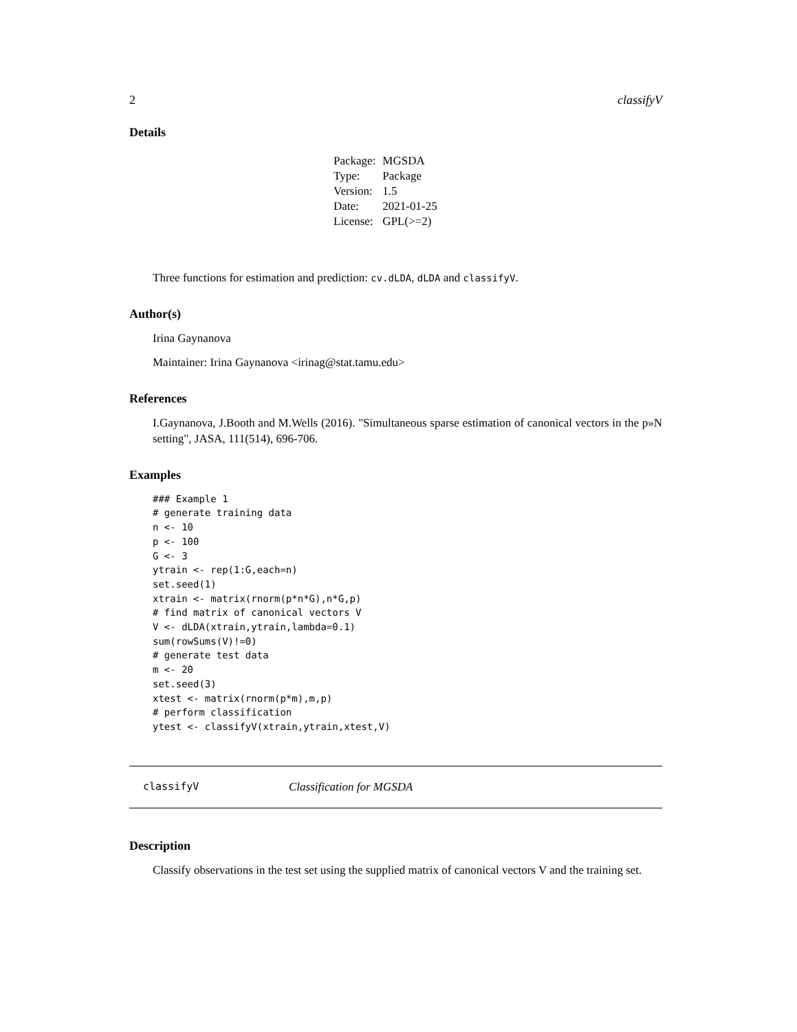2 classifyV
Details
| Package: | MGSDA |
| Type: | Package |
| Version: | 1.5 |
| Date: | 2021-01-25 |
| License: | GPL(>=2) |
Three functions for estimation and prediction: cv.dLDA, dLDA and classifyV.
Author(s)
Irina Gaynanova
Maintainer: Irina Gaynanova <irinag@stat.tamu.edu>
References
I.Gaynanova, J.Booth and M.Wells (2016). "Simultaneous sparse estimation of canonical vectors in the p»N setting", JASA, 111(514), 696-706.
Examples
### Example 1
# generate training data
n <- 10
p <- 100
G <- 3
ytrain <- rep(1:G,each=n)
set.seed(1)
xtrain <- matrix(rnorm(p*n*G),n*G,p)
# find matrix of canonical vectors V
V <- dLDA(xtrain,ytrain,lambda=0.1)
sum(rowSums(V)!=0)
# generate test data
m <- 20
set.seed(3)
xtest <- matrix(rnorm(p*m),m,p)
# perform classification
ytest <- classifyV(xtrain,ytrain,xtest,V)
classifyV Classification for MGSDA
Description
Classify observations in the test set using the supplied matrix of canonical vectors V and the training set.